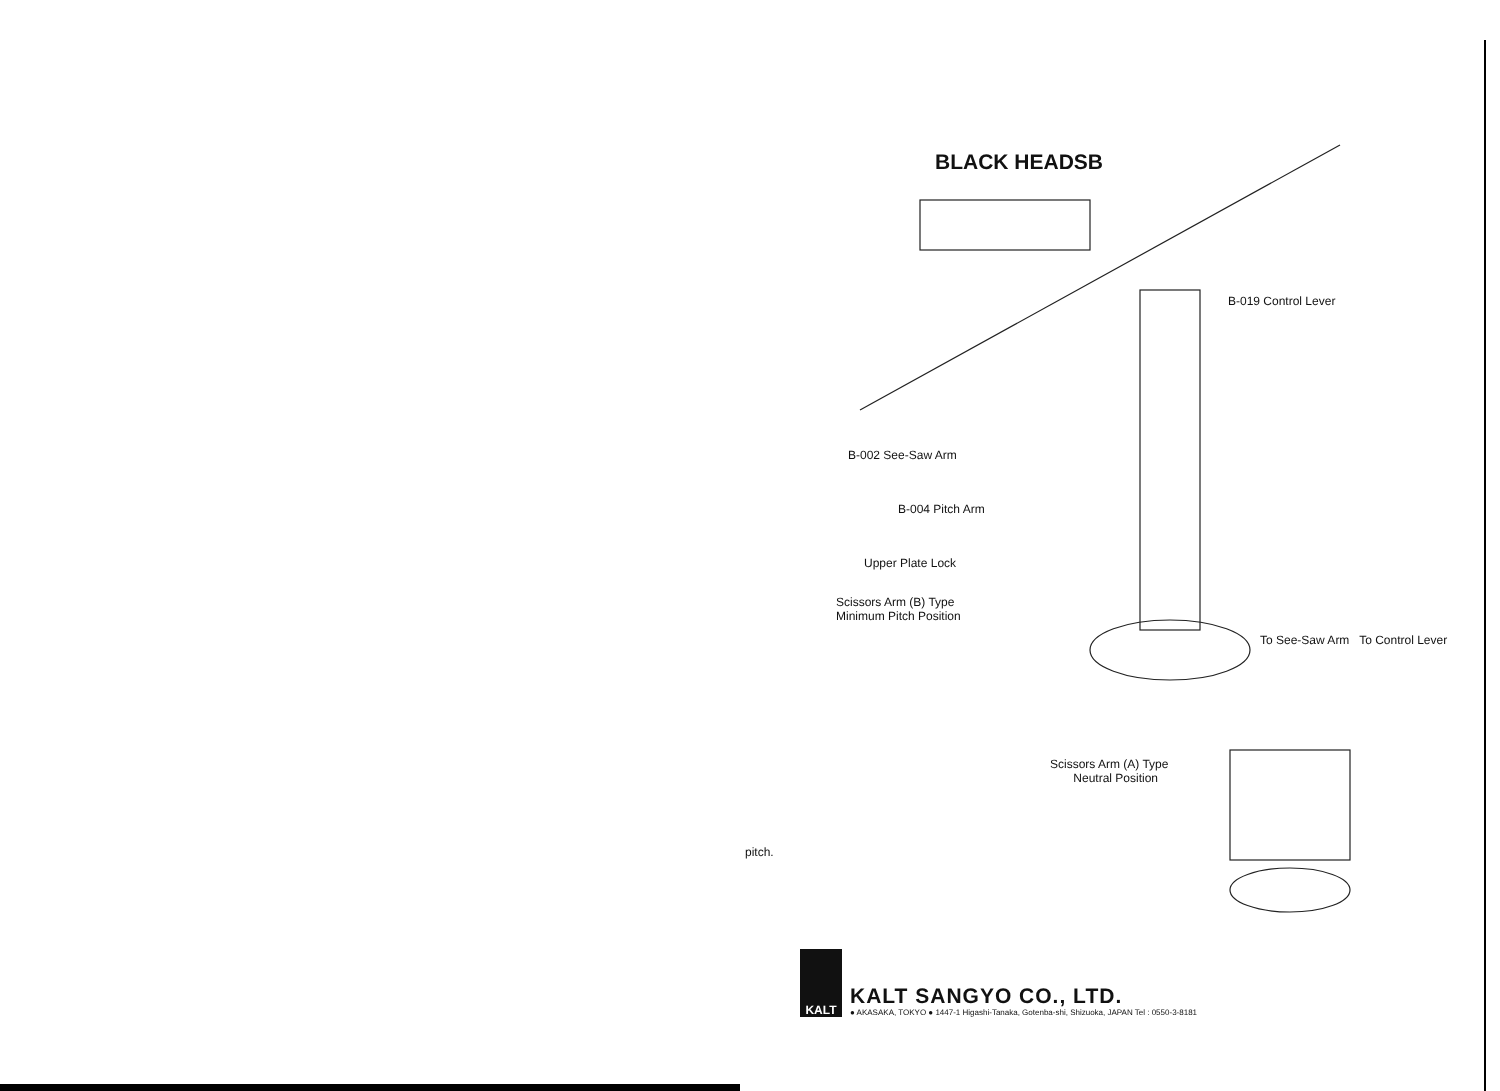BLACK HEADSB
B-019 Control Lever
B-002 See-Saw Arm
B-004 Pitch Arm
Upper Plate Lock
Scissors Arm (B) Type
Minimum Pitch Position
To See-Saw Arm To Control Lever
Scissors Arm (A) Type
Neutral Position
pitch.
KALT
KALT SANGYO CO., LTD.
● AKASAKA, TOKYO ● 1447-1 Higashi-Tanaka, Gotenba-shi, Shizuoka, JAPAN Tel : 0550-3-8181